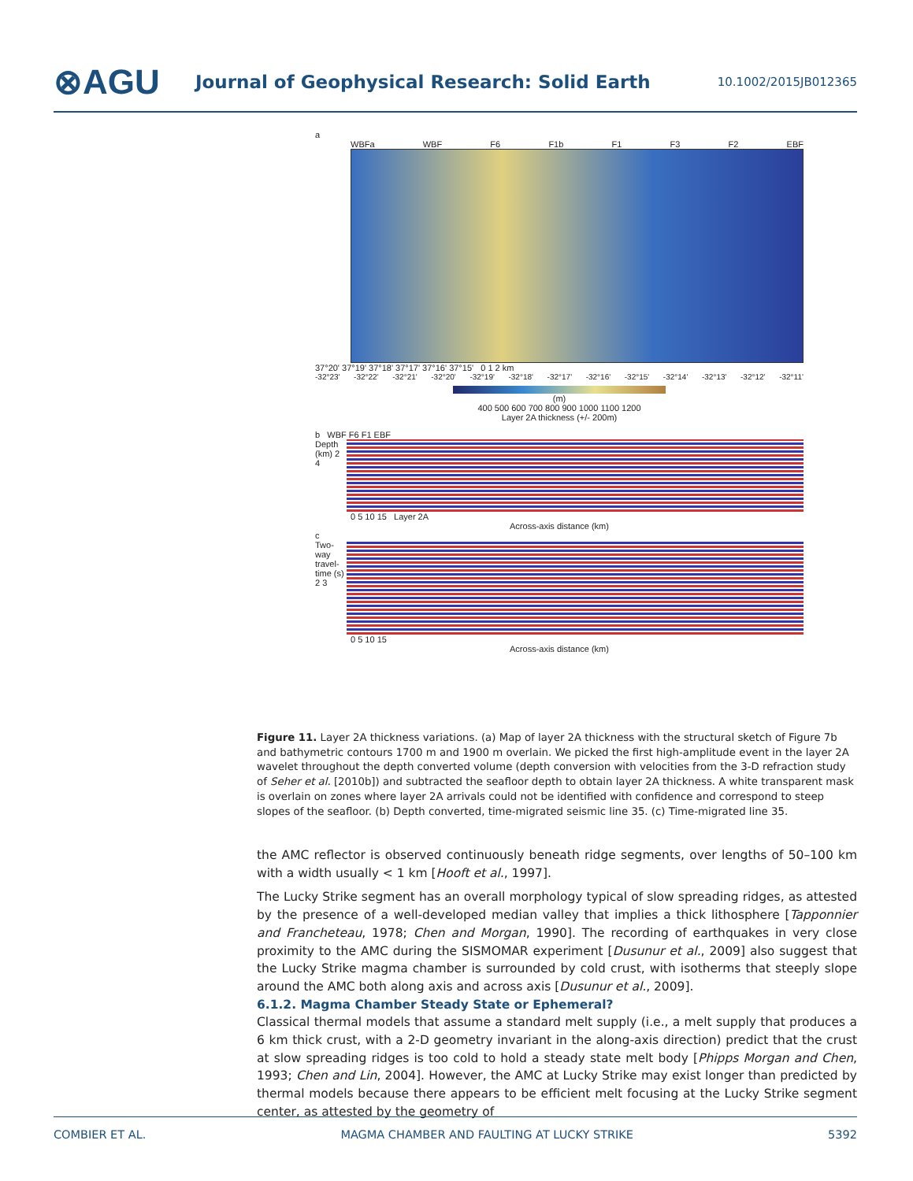⊗AGU
Journal of Geophysical Research: Solid Earth
10.1002/2015JB012365
a
WBFa WBF F6 F1b F1 F3 F2 EBF
37°20' 37°19' 37°18' 37°17' 37°16' 37°15' 0 1 2 km
-32°23' -32°22' -32°21' -32°20' -32°19' -32°18' -32°17' -32°16' -32°15' -32°14' -32°13' -32°12' -32°11'
(m)
400 500 600 700 800 900 1000 1100 1200
Layer 2A thickness (+/- 200m)
b WBF F6 F1 EBF
Depth (km) 2 4
0 5 10 15 Layer 2A
Across-axis distance (km)
c
Two-way travel-time (s) 2 3
0 5 10 15
Across-axis distance (km)
Figure 11. Layer 2A thickness variations. (a) Map of layer 2A thickness with the structural sketch of Figure 7b and bathymetric contours 1700 m and 1900 m overlain. We picked the first high-amplitude event in the layer 2A wavelet throughout the depth converted volume (depth conversion with velocities from the 3-D refraction study of Seher et al. [2010b]) and subtracted the seafloor depth to obtain layer 2A thickness. A white transparent mask is overlain on zones where layer 2A arrivals could not be identified with confidence and correspond to steep slopes of the seafloor. (b) Depth converted, time-migrated seismic line 35. (c) Time-migrated line 35.
the AMC reflector is observed continuously beneath ridge segments, over lengths of 50–100 km with a width usually < 1 km [Hooft et al., 1997].
The Lucky Strike segment has an overall morphology typical of slow spreading ridges, as attested by the presence of a well-developed median valley that implies a thick lithosphere [Tapponnier and Francheteau, 1978; Chen and Morgan, 1990]. The recording of earthquakes in very close proximity to the AMC during the SISMOMAR experiment [Dusunur et al., 2009] also suggest that the Lucky Strike magma chamber is surrounded by cold crust, with isotherms that steeply slope around the AMC both along axis and across axis [Dusunur et al., 2009].
6.1.2. Magma Chamber Steady State or Ephemeral?
Classical thermal models that assume a standard melt supply (i.e., a melt supply that produces a 6 km thick crust, with a 2-D geometry invariant in the along-axis direction) predict that the crust at slow spreading ridges is too cold to hold a steady state melt body [Phipps Morgan and Chen, 1993; Chen and Lin, 2004]. However, the AMC at Lucky Strike may exist longer than predicted by thermal models because there appears to be efficient melt focusing at the Lucky Strike segment center, as attested by the geometry of
COMBIER ET AL. MAGMA CHAMBER AND FAULTING AT LUCKY STRIKE 5392